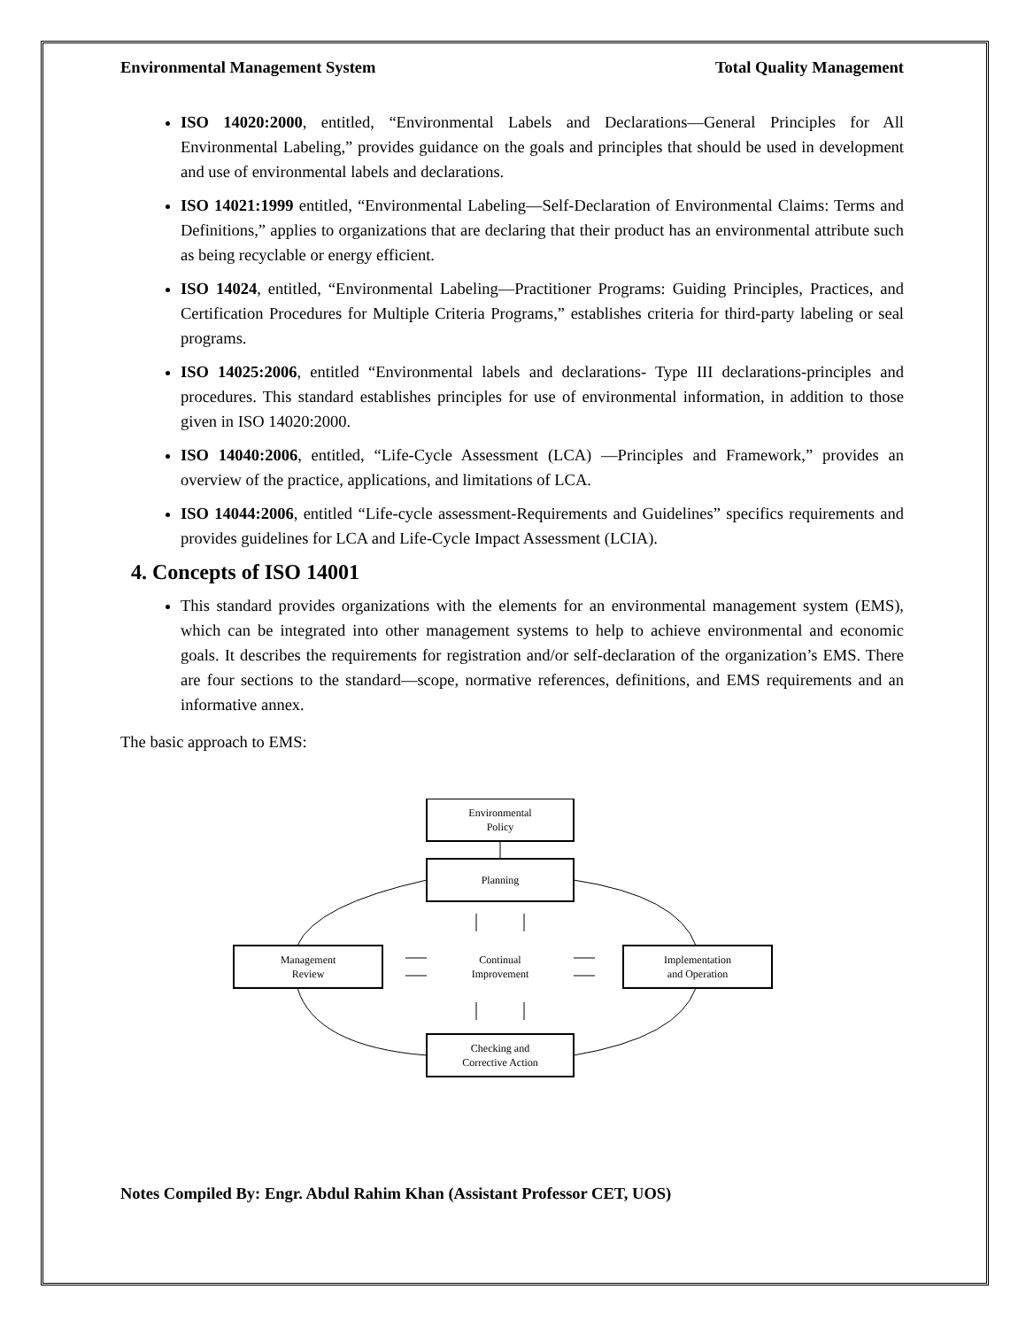Environmental Management System Total Quality Management
ISO 14020:2000, entitled, “Environmental Labels and Declarations—General Principles for All Environmental Labeling,” provides guidance on the goals and principles that should be used in development and use of environmental labels and declarations.
ISO 14021:1999 entitled, “Environmental Labeling—Self-Declaration of Environmental Claims: Terms and Definitions,” applies to organizations that are declaring that their product has an environmental attribute such as being recyclable or energy efficient.
ISO 14024, entitled, “Environmental Labeling—Practitioner Programs: Guiding Principles, Practices, and Certification Procedures for Multiple Criteria Programs,” establishes criteria for third-party labeling or seal programs.
ISO 14025:2006, entitled “Environmental labels and declarations- Type III declarations-principles and procedures. This standard establishes principles for use of environmental information, in addition to those given in ISO 14020:2000.
ISO 14040:2006, entitled, “Life-Cycle Assessment (LCA) —Principles and Framework,” provides an overview of the practice, applications, and limitations of LCA.
ISO 14044:2006, entitled “Life-cycle assessment-Requirements and Guidelines” specifics requirements and provides guidelines for LCA and Life-Cycle Impact Assessment (LCIA).
4. Concepts of ISO 14001
This standard provides organizations with the elements for an environmental management system (EMS), which can be integrated into other management systems to help to achieve environmental and economic goals. It describes the requirements for registration and/or self-declaration of the organization’s EMS. There are four sections to the standard—scope, normative references, definitions, and EMS requirements and an informative annex.
The basic approach to EMS:
Environmental
Policy
Planning
Management
Review
Continual
Improvement
Implementation
and Operation
Checking and
Corrective Action
Notes Compiled By: Engr. Abdul Rahim Khan (Assistant Professor CET, UOS)